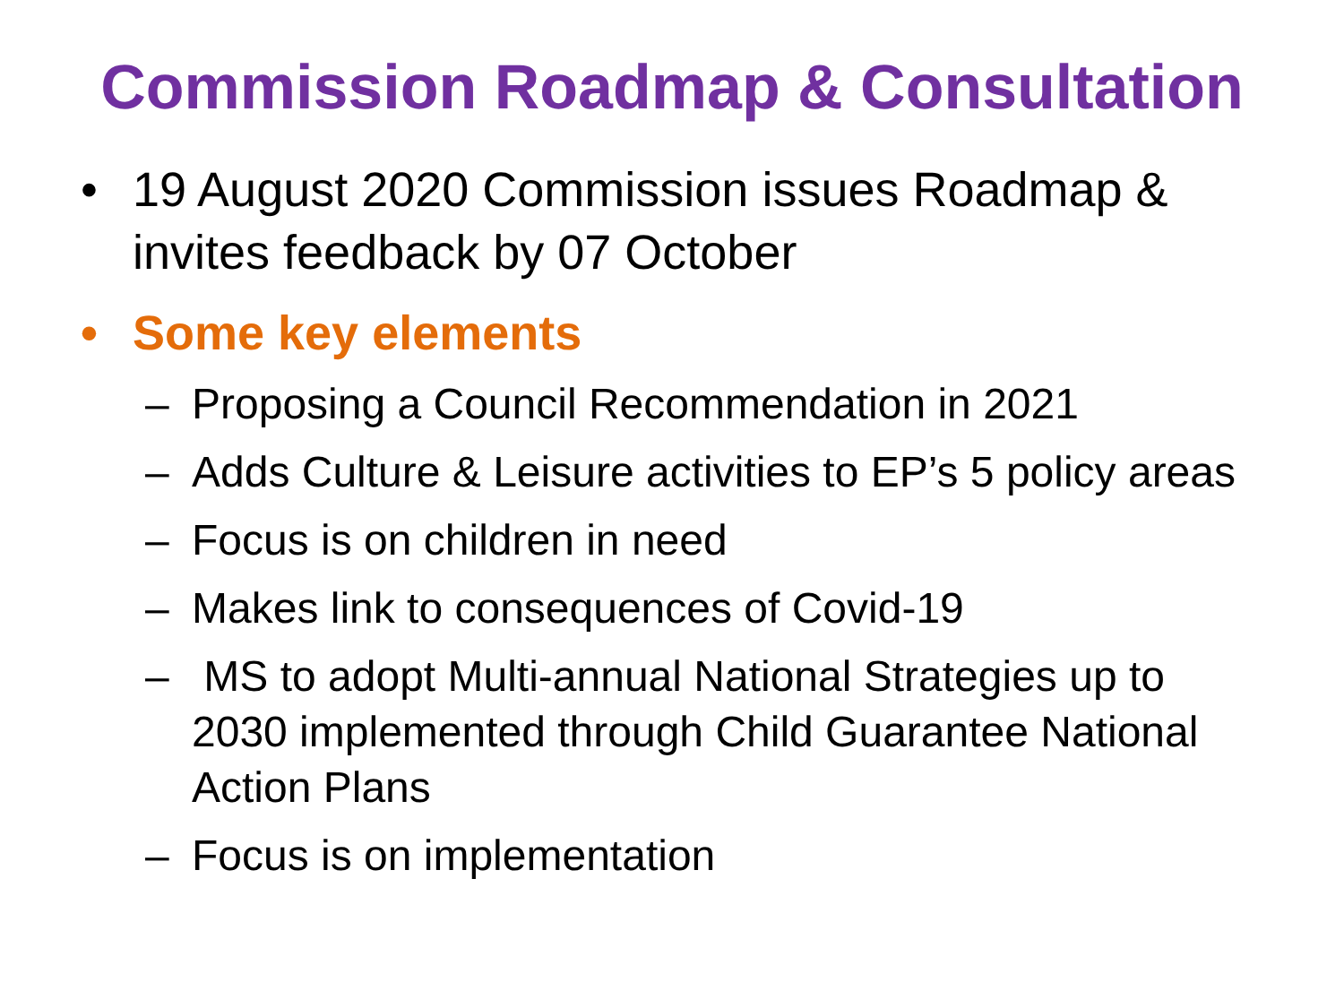Commission Roadmap & Consultation
• 19 August 2020 Commission issues Roadmap & invites feedback by 07 October
• Some key elements
– Proposing a Council Recommendation in 2021
– Adds Culture & Leisure activities to EP’s 5 policy areas
– Focus is on children in need
– Makes link to consequences of Covid-19
– MS to adopt Multi-annual National Strategies up to 2030 implemented through Child Guarantee National Action Plans
– Focus is on implementation